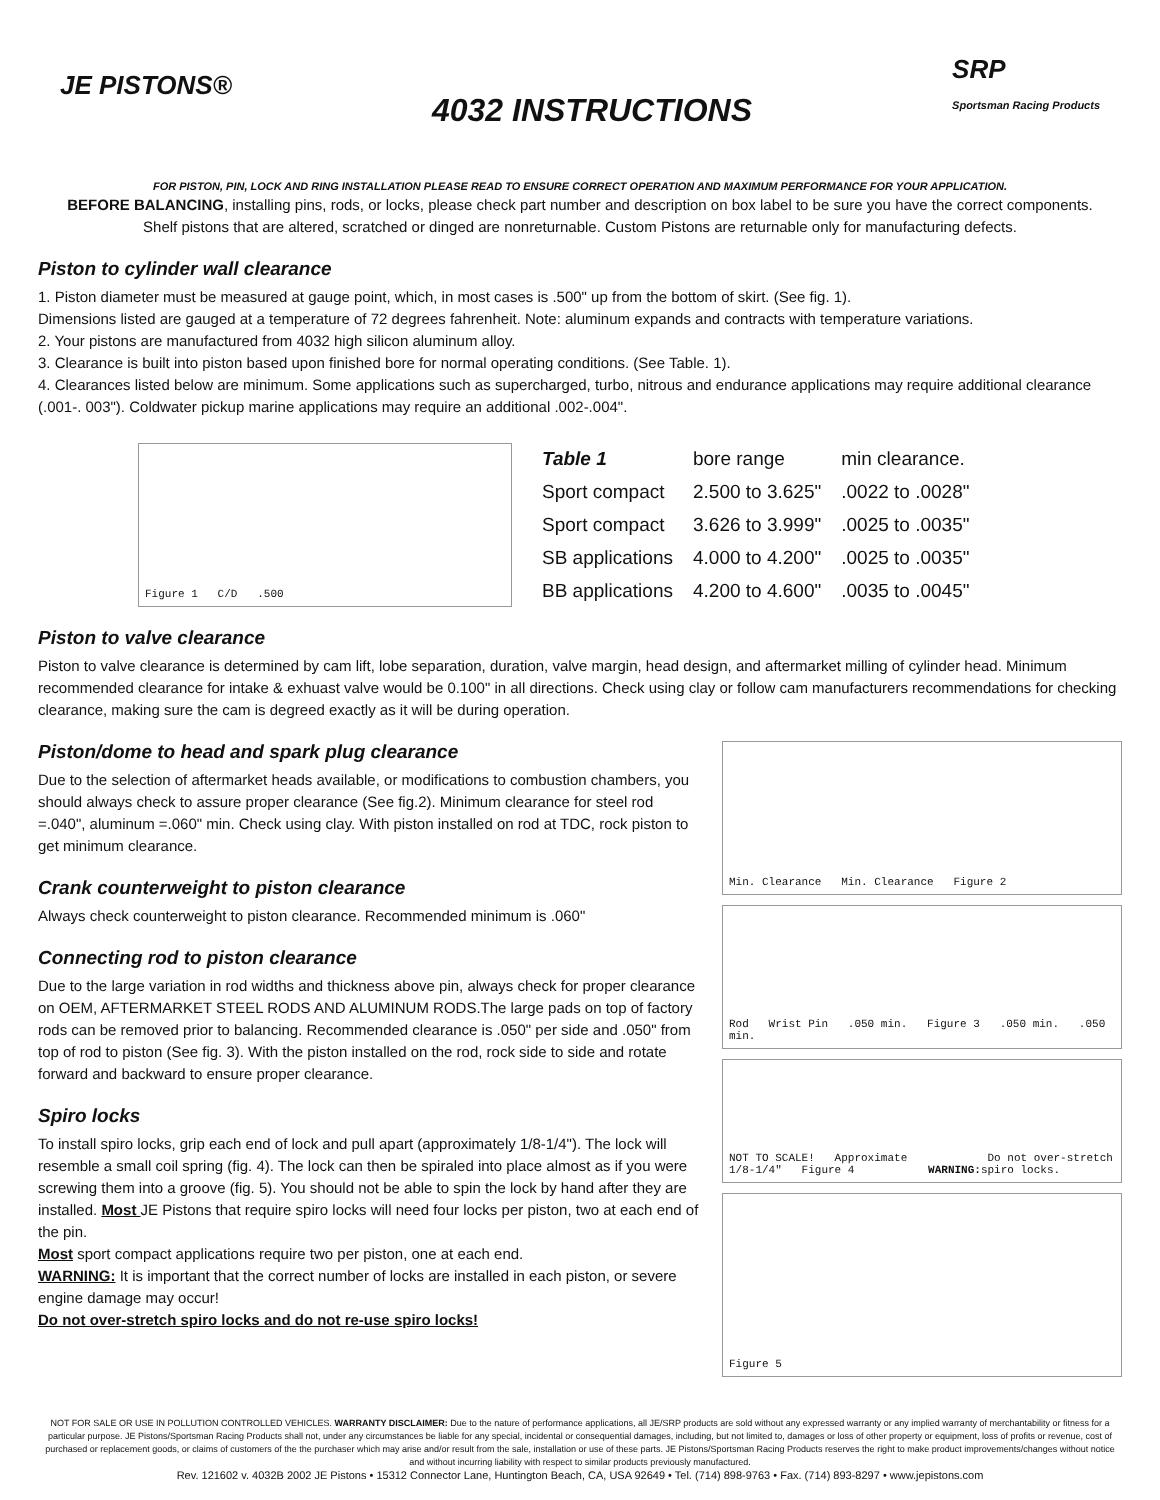JE PISTONS®
4032 INSTRUCTIONS
SRP
Sportsman Racing Products
FOR PISTON, PIN, LOCK AND RING INSTALLATION PLEASE READ TO ENSURE CORRECT OPERATION AND MAXIMUM PERFORMANCE FOR YOUR APPLICATION.
BEFORE BALANCING, installing pins, rods, or locks, please check part number and description on box label to be sure you have the correct components.
Shelf pistons that are altered, scratched or dinged are nonreturnable. Custom Pistons are returnable only for manufacturing defects.
Piston to cylinder wall clearance
1. Piston diameter must be measured at gauge point, which, in most cases is .500" up from the bottom of skirt. (See fig. 1).
Dimensions listed are gauged at a temperature of 72 degrees fahrenheit. Note: aluminum expands and contracts with temperature variations.
2. Your pistons are manufactured from 4032 high silicon aluminum alloy.
3. Clearance is built into piston based upon finished bore for normal operating conditions. (See Table. 1).
4. Clearances listed below are minimum. Some applications such as supercharged, turbo, nitrous and endurance applications may require additional clearance (.001-. 003"). Coldwater pickup marine applications may require an additional .002-.004".
Figure 1 C/D .500
| Table 1 | bore range | min clearance. |
| --- | --- | --- |
| Sport compact | 2.500 to 3.625" | .0022 to .0028" |
| Sport compact | 3.626 to 3.999" | .0025 to .0035" |
| SB applications | 4.000 to 4.200" | .0025 to .0035" |
| BB applications | 4.200 to 4.600" | .0035 to .0045" |
Piston to valve clearance
Piston to valve clearance is determined by cam lift, lobe separation, duration, valve margin, head design, and aftermarket milling of cylinder head. Minimum recommended clearance for intake & exhuast valve would be 0.100" in all directions. Check using clay or follow cam manufacturers recommendations for checking clearance, making sure the cam is degreed exactly as it will be during operation.
Piston/dome to head and spark plug clearance
Due to the selection of aftermarket heads available, or modifications to combustion chambers, you should always check to assure proper clearance (See fig.2). Minimum clearance for steel rod =.040", aluminum =.060" min. Check using clay. With piston installed on rod at TDC, rock piston to get minimum clearance.
Crank counterweight to piston clearance
Always check counterweight to piston clearance. Recommended minimum is .060"
Connecting rod to piston clearance
Due to the large variation in rod widths and thickness above pin, always check for proper clearance on OEM, AFTERMARKET STEEL RODS AND ALUMINUM RODS.The large pads on top of factory rods can be removed prior to balancing. Recommended clearance is .050" per side and .050" from top of rod to piston (See fig. 3). With the piston installed on the rod, rock side to side and rotate forward and backward to ensure proper clearance.
Spiro locks
To install spiro locks, grip each end of lock and pull apart (approximately 1/8-1/4"). The lock will resemble a small coil spring (fig. 4). The lock can then be spiraled into place almost as if you were screwing them into a groove (fig. 5). You should not be able to spin the lock by hand after they are installed. Most JE Pistons that require spiro locks will need four locks per piston, two at each end of the pin.
Most sport compact applications require two per piston, one at each end.
WARNING: It is important that the correct number of locks are installed in each piston, or severe engine damage may occur!
Do not over-stretch spiro locks and do not re-use spiro locks!
Min. Clearance Min. Clearance Figure 2
Rod Wrist Pin .050 min. Figure 3 .050 min. .050 min.
NOT TO SCALE! Approximate 1/8-1/4" Figure 4 WARNING: Do not over-stretch spiro locks.
Figure 5
NOT FOR SALE OR USE IN POLLUTION CONTROLLED VEHICLES. WARRANTY DISCLAIMER: Due to the nature of performance applications, all JE/SRP products are sold without any expressed warranty or any implied warranty of merchantability or fitness for a particular purpose. JE Pistons/Sportsman Racing Products shall not, under any circumstances be liable for any special, incidental or consequential damages, including, but not limited to, damages or loss of other property or equipment, loss of profits or revenue, cost of purchased or replacement goods, or claims of customers of the the purchaser which may arise and/or result from the sale, installation or use of these parts. JE Pistons/Sportsman Racing Products reserves the right to make product improvements/changes without notice and without incurring liability with respect to similar products previously manufactured.
Rev. 121602 v. 4032B 2002 JE Pistons • 15312 Connector Lane, Huntington Beach, CA, USA 92649 • Tel. (714) 898-9763 • Fax. (714) 893-8297 • www.jepistons.com